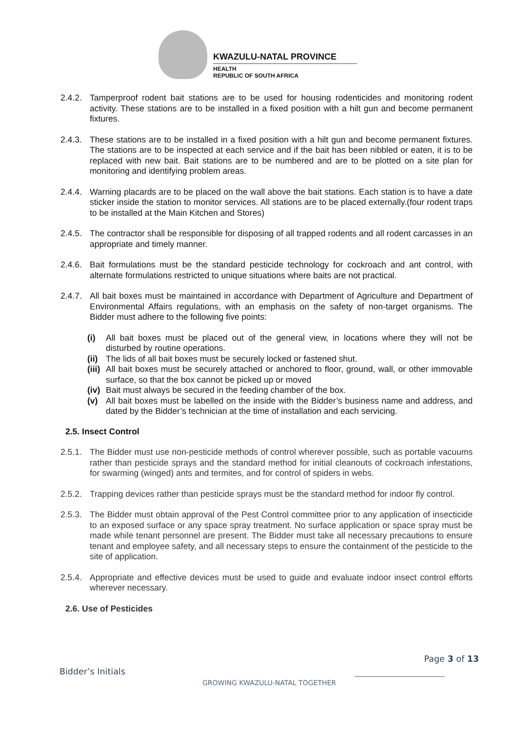KWAZULU-NATAL PROVINCE
HEALTH
REPUBLIC OF SOUTH AFRICA
2.4.2. Tamperproof rodent bait stations are to be used for housing rodenticides and monitoring rodent activity. These stations are to be installed in a fixed position with a hilt gun and become permanent fixtures.
2.4.3. These stations are to be installed in a fixed position with a hilt gun and become permanent fixtures. The stations are to be inspected at each service and if the bait has been nibbled or eaten, it is to be replaced with new bait. Bait stations are to be numbered and are to be plotted on a site plan for monitoring and identifying problem areas.
2.4.4. Warning placards are to be placed on the wall above the bait stations. Each station is to have a date sticker inside the station to monitor services. All stations are to be placed externally.(four rodent traps to be installed at the Main Kitchen and Stores)
2.4.5. The contractor shall be responsible for disposing of all trapped rodents and all rodent carcasses in an appropriate and timely manner.
2.4.6. Bait formulations must be the standard pesticide technology for cockroach and ant control, with alternate formulations restricted to unique situations where baits are not practical.
2.4.7. All bait boxes must be maintained in accordance with Department of Agriculture and Department of Environmental Affairs regulations, with an emphasis on the safety of non-target organisms. The Bidder must adhere to the following five points:
(i) All bait boxes must be placed out of the general view, in locations where they will not be disturbed by routine operations.
(ii) The lids of all bait boxes must be securely locked or fastened shut.
(iii) All bait boxes must be securely attached or anchored to floor, ground, wall, or other immovable surface, so that the box cannot be picked up or moved
(iv) Bait must always be secured in the feeding chamber of the box.
(v) All bait boxes must be labelled on the inside with the Bidder’s business name and address, and dated by the Bidder’s technician at the time of installation and each servicing.
2.5. Insect Control
2.5.1. The Bidder must use non-pesticide methods of control wherever possible, such as portable vacuums rather than pesticide sprays and the standard method for initial cleanouts of cockroach infestations, for swarming (winged) ants and termites, and for control of spiders in webs.
2.5.2. Trapping devices rather than pesticide sprays must be the standard method for indoor fly control.
2.5.3. The Bidder must obtain approval of the Pest Control committee prior to any application of insecticide to an exposed surface or any space spray treatment. No surface application or space spray must be made while tenant personnel are present. The Bidder must take all necessary precautions to ensure tenant and employee safety, and all necessary steps to ensure the containment of the pesticide to the site of application.
2.5.4. Appropriate and effective devices must be used to guide and evaluate indoor insect control efforts wherever necessary.
2.6. Use of Pesticides
Page 3 of 13
Bidder’s Initials
GROWING KWAZULU-NATAL TOGETHER